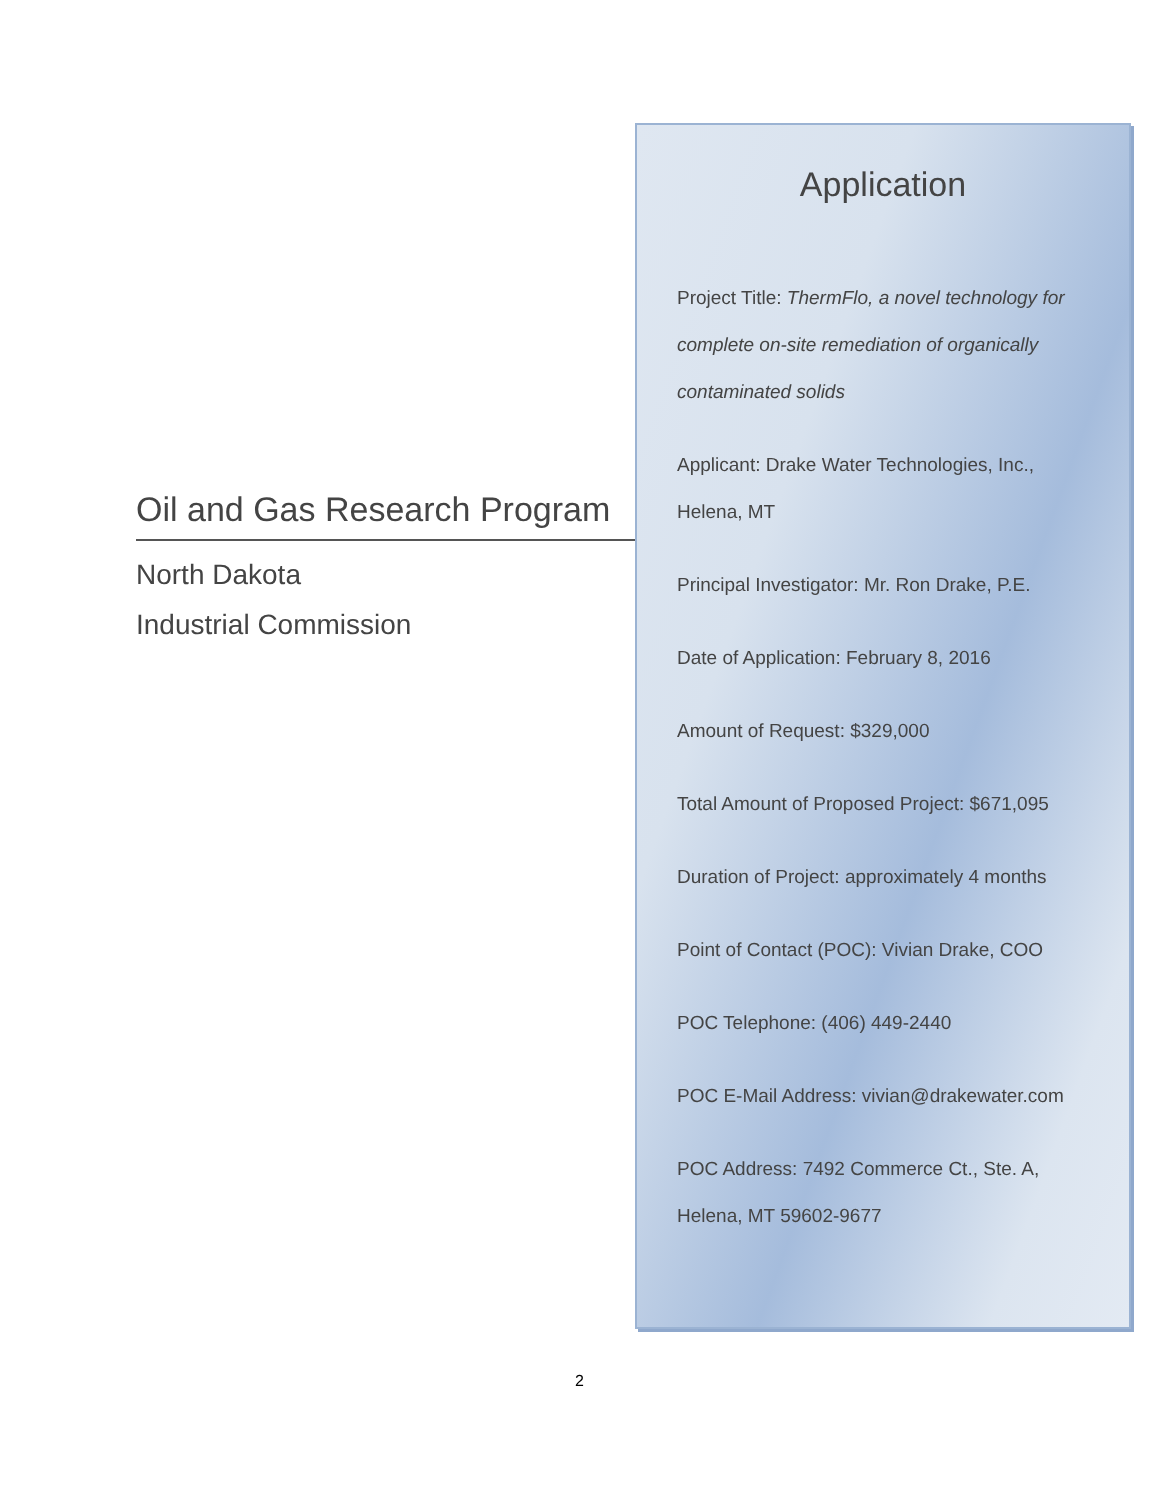Oil and Gas Research Program
North Dakota
Industrial Commission
Application
Project Title: ThermFlo, a novel technology for complete on-site remediation of organically contaminated solids
Applicant: Drake Water Technologies, Inc., Helena, MT
Principal Investigator: Mr. Ron Drake, P.E.
Date of Application: February 8, 2016
Amount of Request: $329,000
Total Amount of Proposed Project: $671,095
Duration of Project: approximately 4 months
Point of Contact (POC): Vivian Drake, COO
POC Telephone: (406) 449-2440
POC E-Mail Address: vivian@drakewater.com
POC Address: 7492 Commerce Ct., Ste. A, Helena, MT 59602-9677
2